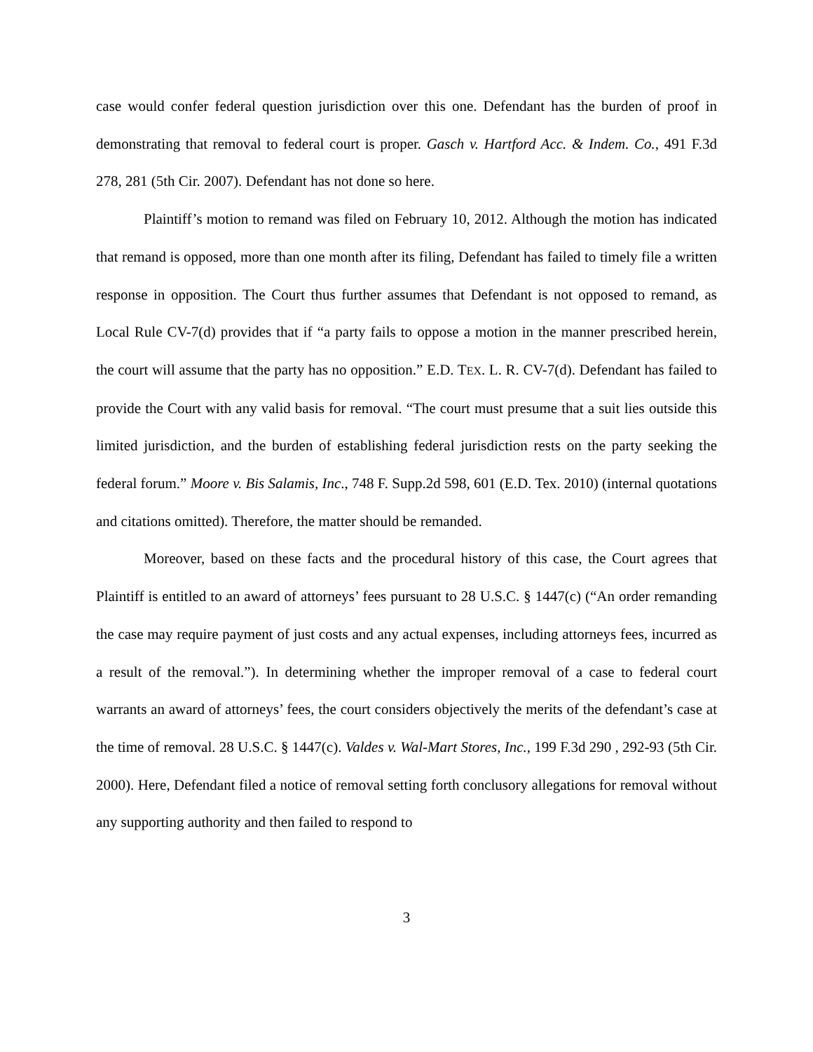case would confer federal question jurisdiction over this one. Defendant has the burden of proof in demonstrating that removal to federal court is proper. Gasch v. Hartford Acc. & Indem. Co., 491 F.3d 278, 281 (5th Cir. 2007). Defendant has not done so here.
Plaintiff’s motion to remand was filed on February 10, 2012. Although the motion has indicated that remand is opposed, more than one month after its filing, Defendant has failed to timely file a written response in opposition. The Court thus further assumes that Defendant is not opposed to remand, as Local Rule CV-7(d) provides that if “a party fails to oppose a motion in the manner prescribed herein, the court will assume that the party has no opposition.” E.D. TEX. L. R. CV-7(d). Defendant has failed to provide the Court with any valid basis for removal. “The court must presume that a suit lies outside this limited jurisdiction, and the burden of establishing federal jurisdiction rests on the party seeking the federal forum.” Moore v. Bis Salamis, Inc., 748 F. Supp.2d 598, 601 (E.D. Tex. 2010) (internal quotations and citations omitted). Therefore, the matter should be remanded.
Moreover, based on these facts and the procedural history of this case, the Court agrees that Plaintiff is entitled to an award of attorneys’ fees pursuant to 28 U.S.C. § 1447(c) (“An order remanding the case may require payment of just costs and any actual expenses, including attorneys fees, incurred as a result of the removal.”). In determining whether the improper removal of a case to federal court warrants an award of attorneys’ fees, the court considers objectively the merits of the defendant’s case at the time of removal. 28 U.S.C. § 1447(c). Valdes v. Wal-Mart Stores, Inc., 199 F.3d 290 , 292-93 (5th Cir. 2000). Here, Defendant filed a notice of removal setting forth conclusory allegations for removal without any supporting authority and then failed to respond to
3